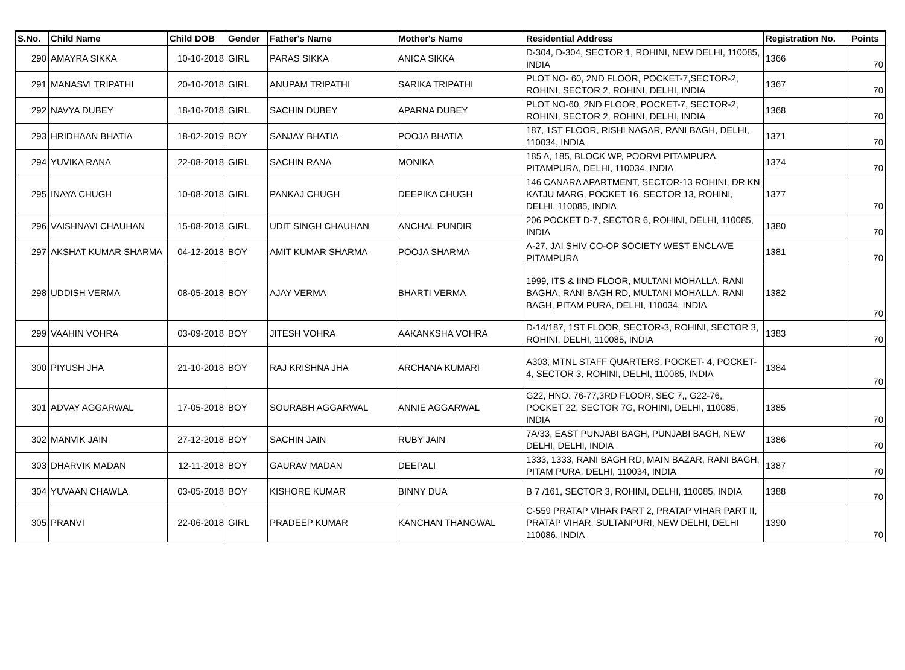| S.No. | Child Name | Child DOB | Gender | Father's Name | Mother's Name | Residential Address | Registration No. | Points |
| --- | --- | --- | --- | --- | --- | --- | --- | --- |
| 290 | AMAYRA SIKKA | 10-10-2018 | GIRL | PARAS SIKKA | ANICA SIKKA | D-304, D-304, SECTOR 1, ROHINI, NEW DELHI, 110085, INDIA | 1366 | 70 |
| 291 | MANASVI TRIPATHI | 20-10-2018 | GIRL | ANUPAM TRIPATHI | SARIKA TRIPATHI | PLOT NO- 60, 2ND FLOOR, POCKET-7,SECTOR-2, ROHINI, SECTOR 2, ROHINI, DELHI, INDIA | 1367 | 70 |
| 292 | NAVYA DUBEY | 18-10-2018 | GIRL | SACHIN DUBEY | APARNA DUBEY | PLOT NO-60, 2ND FLOOR, POCKET-7, SECTOR-2, ROHINI, SECTOR 2, ROHINI, DELHI, INDIA | 1368 | 70 |
| 293 | HRIDHAAN BHATIA | 18-02-2019 | BOY | SANJAY BHATIA | POOJA BHATIA | 187, 1ST FLOOR, RISHI NAGAR, RANI BAGH, DELHI, 110034, INDIA | 1371 | 70 |
| 294 | YUVIKA RANA | 22-08-2018 | GIRL | SACHIN RANA | MONIKA | 185 A, 185, BLOCK WP, POORVI PITAMPURA, PITAMPURA, DELHI, 110034, INDIA | 1374 | 70 |
| 295 | INAYA CHUGH | 10-08-2018 | GIRL | PANKAJ CHUGH | DEEPIKA CHUGH | 146 CANARA APARTMENT, SECTOR-13 ROHINI, DR KN KATJU MARG, POCKET 16, SECTOR 13, ROHINI, DELHI, 110085, INDIA | 1377 | 70 |
| 296 | VAISHNAVI CHAUHAN | 15-08-2018 | GIRL | UDIT SINGH CHAUHAN | ANCHAL PUNDIR | 206 POCKET D-7, SECTOR 6, ROHINI, DELHI, 110085, INDIA | 1380 | 70 |
| 297 | AKSHAT KUMAR SHARMA | 04-12-2018 | BOY | AMIT KUMAR SHARMA | POOJA SHARMA | A-27, JAI SHIV CO-OP SOCIETY WEST ENCLAVE PITAMPURA | 1381 | 70 |
| 298 | UDDISH VERMA | 08-05-2018 | BOY | AJAY VERMA | BHARTI VERMA | 1999, ITS & IIND FLOOR, MULTANI MOHALLA, RANI BAGHA, RANI BAGH RD, MULTANI MOHALLA, RANI BAGH, PITAM PURA, DELHI, 110034, INDIA | 1382 | 70 |
| 299 | VAAHIN VOHRA | 03-09-2018 | BOY | JITESH VOHRA | AAKANKSHA VOHRA | D-14/187, 1ST FLOOR, SECTOR-3, ROHINI, SECTOR 3, ROHINI, DELHI, 110085, INDIA | 1383 | 70 |
| 300 | PIYUSH JHA | 21-10-2018 | BOY | RAJ KRISHNA JHA | ARCHANA KUMARI | A303, MTNL STAFF QUARTERS, POCKET- 4, POCKET-4, SECTOR 3, ROHINI, DELHI, 110085, INDIA | 1384 | 70 |
| 301 | ADVAY AGGARWAL | 17-05-2018 | BOY | SOURABH AGGARWAL | ANNIE AGGARWAL | G22, HNO. 76-77,3RD FLOOR, SEC 7,, G22-76, POCKET 22, SECTOR 7G, ROHINI, DELHI, 110085, INDIA | 1385 | 70 |
| 302 | MANVIK JAIN | 27-12-2018 | BOY | SACHIN JAIN | RUBY JAIN | 7A/33, EAST PUNJABI BAGH, PUNJABI BAGH, NEW DELHI, DELHI, INDIA | 1386 | 70 |
| 303 | DHARVIK MADAN | 12-11-2018 | BOY | GAURAV MADAN | DEEPALI | 1333, 1333, RANI BAGH RD, MAIN BAZAR, RANI BAGH, PITAM PURA, DELHI, 110034, INDIA | 1387 | 70 |
| 304 | YUVAAN CHAWLA | 03-05-2018 | BOY | KISHORE KUMAR | BINNY DUA | B 7 /161, SECTOR 3, ROHINI, DELHI, 110085, INDIA | 1388 | 70 |
| 305 | PRANVI | 22-06-2018 | GIRL | PRADEEP KUMAR | KANCHAN THANGWAL | C-559 PRATAP VIHAR PART 2, PRATAP VIHAR PART II, PRATAP VIHAR, SULTANPURI, NEW DELHI, DELHI 110086, INDIA | 1390 | 70 |